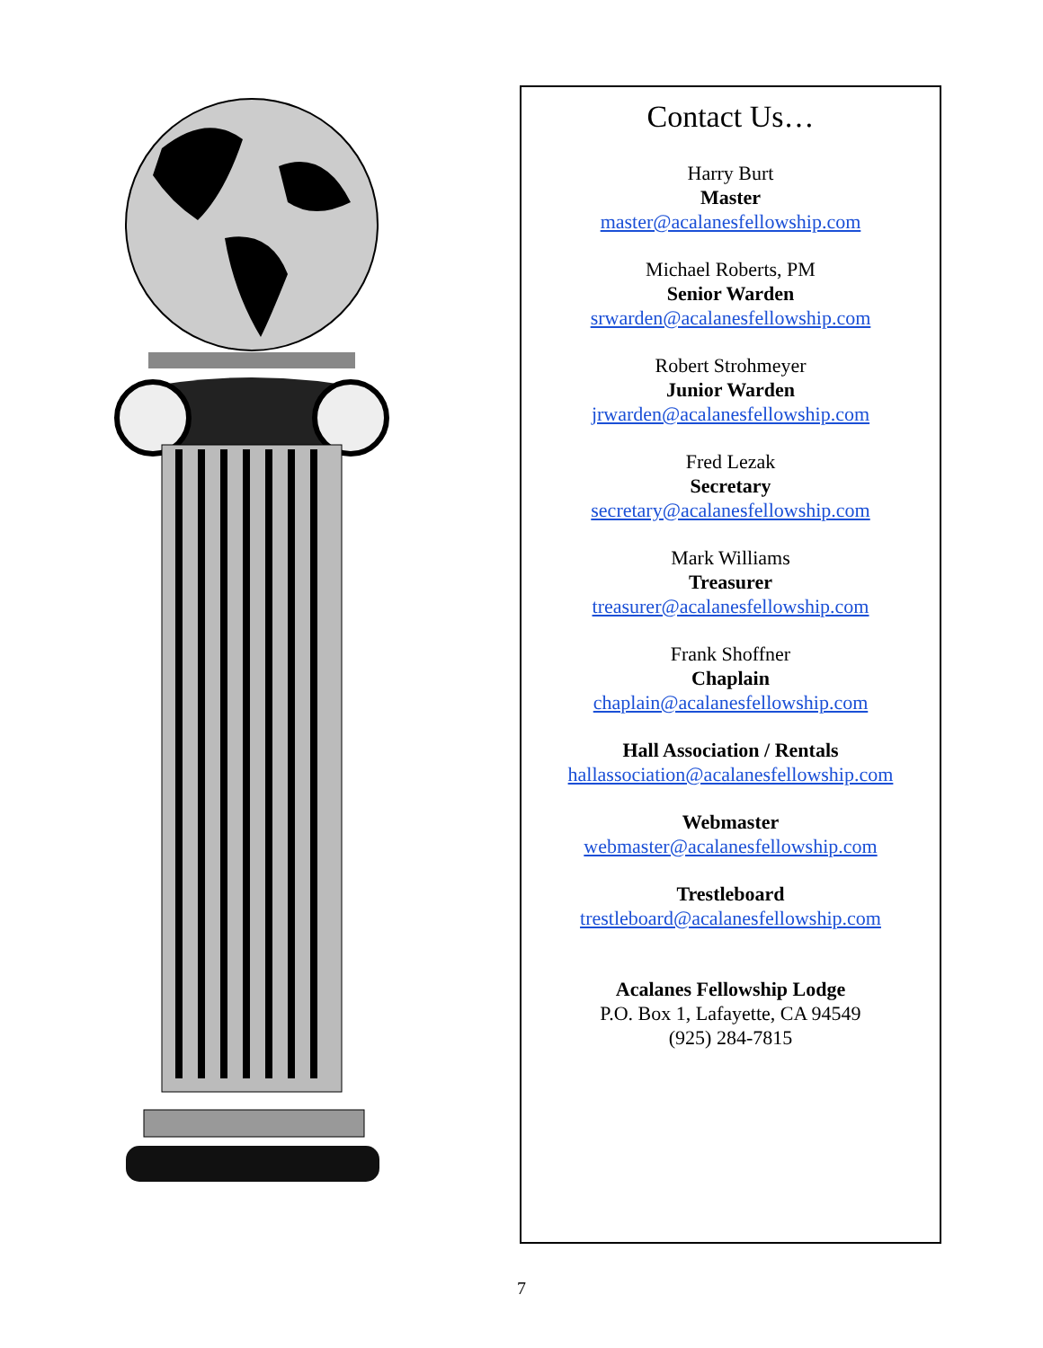Contact Us…
Harry Burt
Master
master@acalanesfellowship.com
Michael Roberts, PM
Senior Warden
srwarden@acalanesfellowship.com
Robert Strohmeyer
Junior Warden
jrwarden@acalanesfellowship.com
Fred Lezak
Secretary
secretary@acalanesfellowship.com
Mark Williams
Treasurer
treasurer@acalanesfellowship.com
Frank Shoffner
Chaplain
chaplain@acalanesfellowship.com
Hall Association / Rentals
hallassociation@acalanesfellowship.com
Webmaster
webmaster@acalanesfellowship.com
Trestleboard
trestleboard@acalanesfellowship.com
Acalanes Fellowship Lodge
P.O. Box 1, Lafayette, CA 94549
(925) 284-7815
7